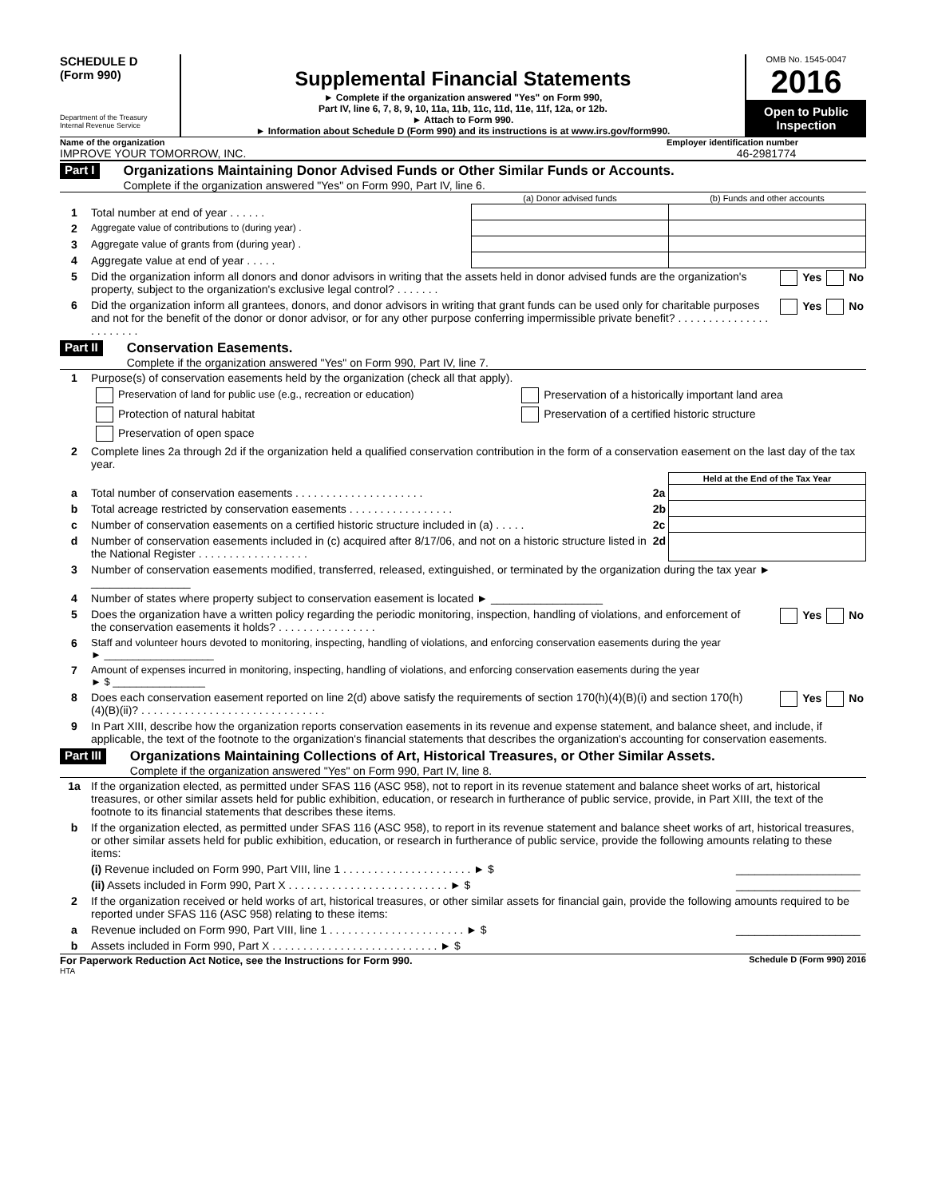SCHEDULE D
(Form 990)
Department of the Treasury
Internal Revenue Service
Supplemental Financial Statements
► Complete if the organization answered "Yes" on Form 990,
Part IV, line 6, 7, 8, 9, 10, 11a, 11b, 11c, 11d, 11e, 11f, 12a, or 12b.
► Attach to Form 990.
► Information about Schedule D (Form 990) and its instructions is at www.irs.gov/form990.
OMB No. 1545-0047
2016
Open to Public Inspection
Name of the organization Employer identification number
IMPROVE YOUR TOMORROW, INC. 46-2981774
Part I
Organizations Maintaining Donor Advised Funds or Other Similar Funds or Accounts.
Complete if the organization answered "Yes" on Form 990, Part IV, line 6.
| | | (a) Donor advised funds | (b) Funds and other accounts |
| 1 | Total number at end of year . . . . . . | | |
| 2 | Aggregate value of contributions to (during year) . | | |
| 3 | Aggregate value of grants from (during year) . | | |
| 4 | Aggregate value at end of year . . . . . | | |
| 5 | Did the organization inform all donors and donor advisors in writing that the assets held in donor advised funds are the organization's property, subject to the organization's exclusive legal control? . . . . . . . | Yes No |
| 6 | Did the organization inform all grantees, donors, and donor advisors in writing that grant funds can be used only for charitable purposes and not for the benefit of the donor or donor advisor, or for any other purpose conferring impermissible private benefit? . . . . . . . . . . . . . . . . . . . . . . . | Yes No |
Part II
Conservation Easements.
Complete if the organization answered "Yes" on Form 990, Part IV, line 7.
| 1 | Purpose(s) of conservation easements held by the organization (check all that apply). | |
| | Preservation of land for public use (e.g., recreation or education) | Preservation of a historically important land area |
| | Protection of natural habitat | Preservation of a certified historic structure |
| | Preservation of open space | |
| 2 | Complete lines 2a through 2d if the organization held a qualified conservation contribution in the form of a conservation easement on the last day of the tax year. | | |
| | | | Held at the End of the Tax Year |
| a | Total number of conservation easements . . . . . . . . . . . . . . . . . . . . . | 2a | |
| b | Total acreage restricted by conservation easements . . . . . . . . . . . . . . . . . | 2b | |
| c | Number of conservation easements on a certified historic structure included in (a) . . . . . | 2c | |
| d | Number of conservation easements included in (c) acquired after 8/17/06, and not on a historic structure listed in the National Register . . . . . . . . . . . . . . . . . . | 2d | |
| 3 | Number of conservation easements modified, transferred, released, extinguished, or terminated by the organization during the tax year ► ________________ | |
| 4 | Number of states where property subject to conservation easement is located ► __________________ | |
| 5 | Does the organization have a written policy regarding the periodic monitoring, inspection, handling of violations, and enforcement of the conservation easements it holds? . . . . . . . . . . . . . . . . | Yes No |
| 6 | Staff and volunteer hours devoted to monitoring, inspecting, handling of violations, and enforcing conservation easements during the year ► ___________________ | |
| 7 | Amount of expenses incurred in monitoring, inspecting, handling of violations, and enforcing conservation easements during the year ► $ ________________ | |
| 8 | Does each conservation easement reported on line 2(d) above satisfy the requirements of section 170(h)(4)(B)(i) and section 170(h)(4)(B)(ii)? . . . . . . . . . . . . . . . . . . . . . . . . . . . . . . | Yes No |
| 9 | In Part XIII, describe how the organization reports conservation easements in its revenue and expense statement, and balance sheet, and include, if applicable, the text of the footnote to the organization's financial statements that describes the organization's accounting for conservation easements. | |
Part III
Organizations Maintaining Collections of Art, Historical Treasures, or Other Similar Assets.
Complete if the organization answered "Yes" on Form 990, Part IV, line 8.
| 1a | If the organization elected, as permitted under SFAS 116 (ASC 958), not to report in its revenue statement and balance sheet works of art, historical treasures, or other similar assets held for public exhibition, education, or research in furtherance of public service, provide, in Part XIII, the text of the footnote to its financial statements that describes these items. | |
| b | If the organization elected, as permitted under SFAS 116 (ASC 958), to report in its revenue statement and balance sheet works of art, historical treasures, or other similar assets held for public exhibition, education, or research in furtherance of public service, provide the following amounts relating to these items: | |
| | (i) Revenue included on Form 990, Part VIII, line 1 . . . . . . . . . . . . . . . . . . . . . ► $ | ____________________ |
| | (ii) Assets included in Form 990, Part X . . . . . . . . . . . . . . . . . . . . . . . . . . ► $ | ____________________ |
| 2 | If the organization received or held works of art, historical treasures, or other similar assets for financial gain, provide the following amounts required to be reported under SFAS 116 (ASC 958) relating to these items: | |
| a | Revenue included on Form 990, Part VIII, line 1 . . . . . . . . . . . . . . . . . . . . . . ► $ | ____________________ |
| b | Assets included in Form 990, Part X . . . . . . . . . . . . . . . . . . . . . . . . . . . ► $ | |
For Paperwork Reduction Act Notice, see the Instructions for Form 990. Schedule D (Form 990) 2016
HTA